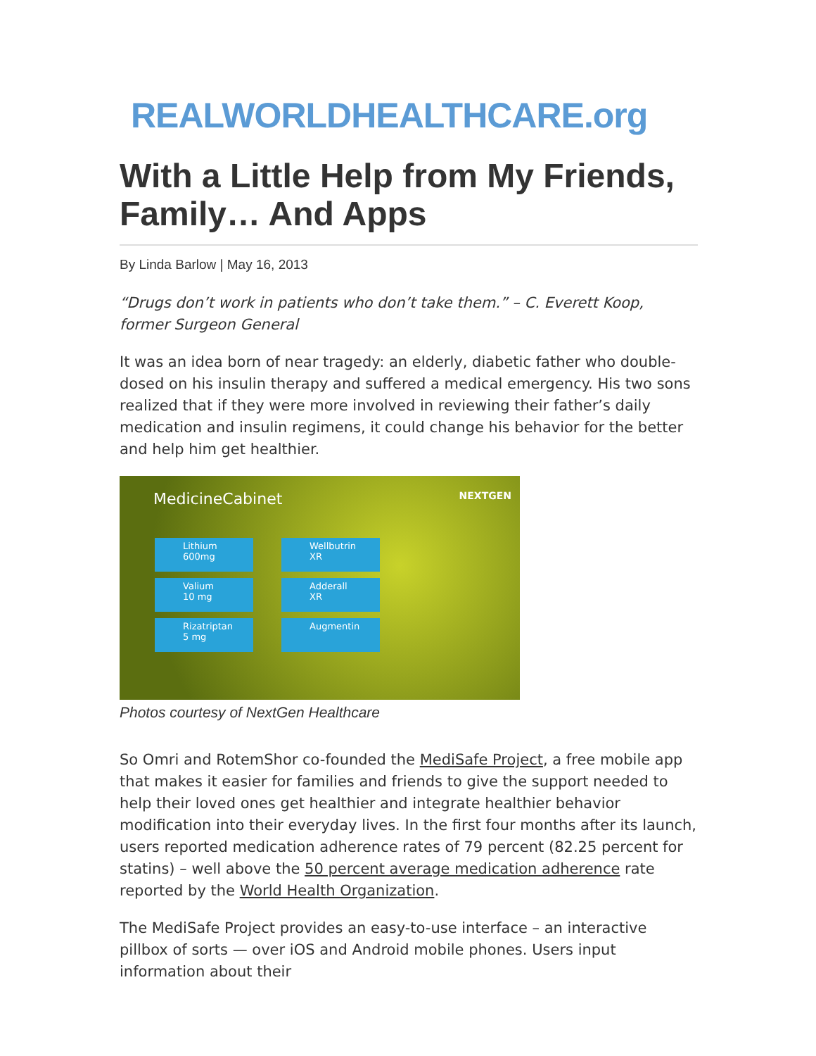REALWORLDHEALTHCARE.org
With a Little Help from My Friends, Family… And Apps
By Linda Barlow | May 16, 2013
“Drugs don’t work in patients who don’t take them.” – C. Everett Koop, former Surgeon General
It was an idea born of near tragedy: an elderly, diabetic father who double-dosed on his insulin therapy and suffered a medical emergency. His two sons realized that if they were more involved in reviewing their father’s daily medication and insulin regimens, it could change his behavior for the better and help him get healthier.
MedicineCabinet NEXTGEN
Lithium 600mg
Valium 10 mg
Rizatriptan 5 mg
Wellbutrin XR
Adderall XR
Augmentin
Photos courtesy of NextGen Healthcare
So Omri and RotemShor co-founded the MediSafe Project, a free mobile app that makes it easier for families and friends to give the support needed to help their loved ones get healthier and integrate healthier behavior modification into their everyday lives. In the first four months after its launch, users reported medication adherence rates of 79 percent (82.25 percent for statins) – well above the 50 percent average medication adherence rate reported by the World Health Organization.
The MediSafe Project provides an easy-to-use interface – an interactive pillbox of sorts — over iOS and Android mobile phones. Users input information about their